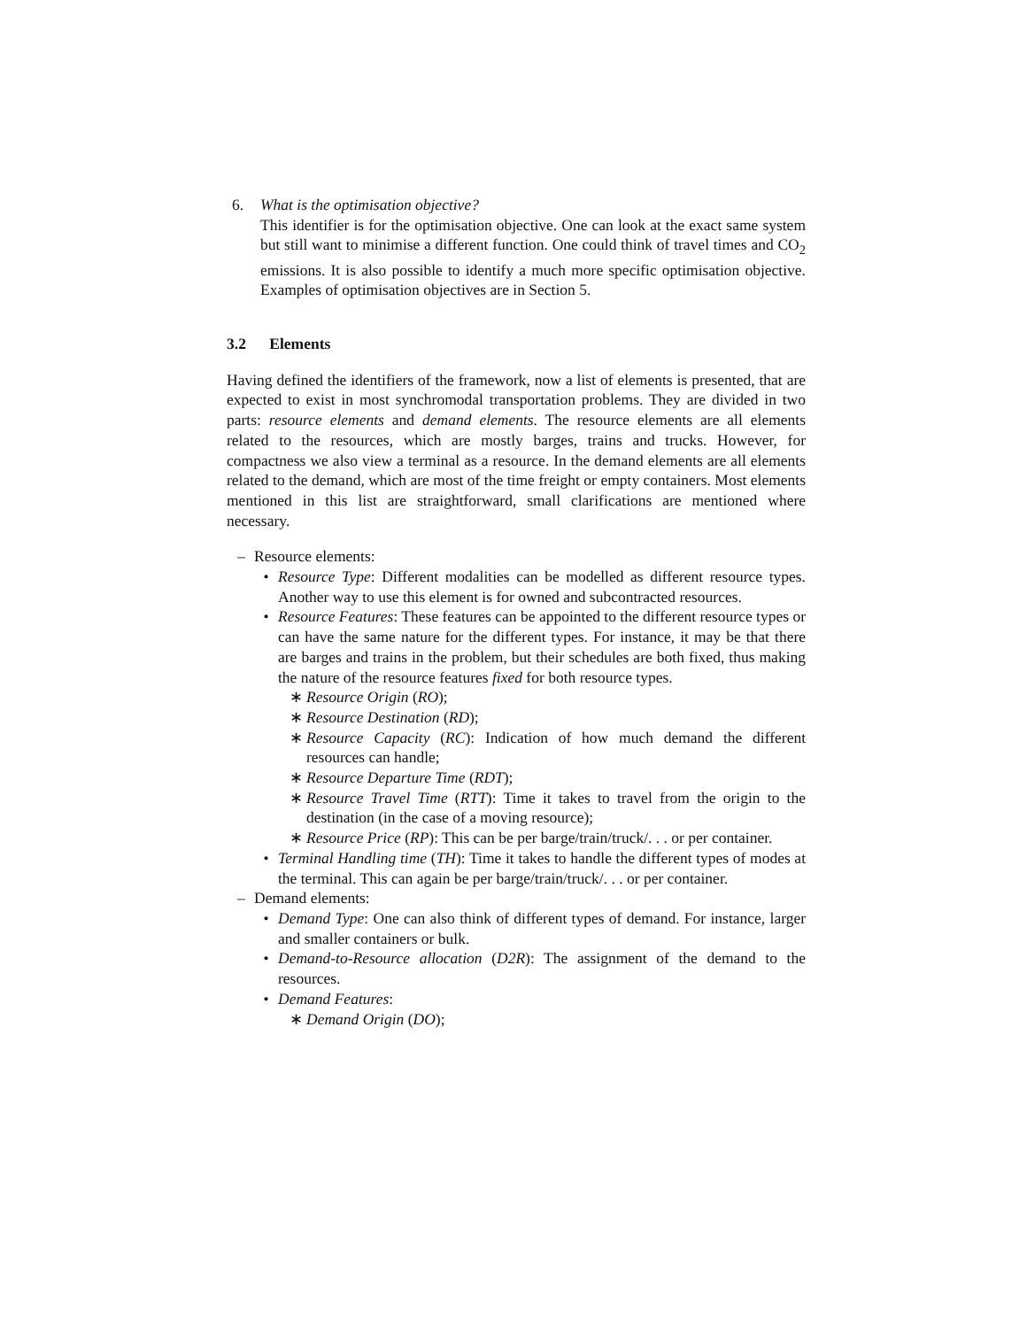6. What is the optimisation objective?
This identifier is for the optimisation objective. One can look at the exact same system but still want to minimise a different function. One could think of travel times and CO<sub>2</sub> emissions. It is also possible to identify a much more specific optimisation objective. Examples of optimisation objectives are in Section 5.
3.2 Elements
Having defined the identifiers of the framework, now a list of elements is presented, that are expected to exist in most synchromodal transportation problems. They are divided in two parts: resource elements and demand elements. The resource elements are all elements related to the resources, which are mostly barges, trains and trucks. However, for compactness we also view a terminal as a resource. In the demand elements are all elements related to the demand, which are most of the time freight or empty containers. Most elements mentioned in this list are straightforward, small clarifications are mentioned where necessary.
– Resource elements:
• Resource Type: Different modalities can be modelled as different resource types. Another way to use this element is for owned and subcontracted resources.
• Resource Features: These features can be appointed to the different resource types or can have the same nature for the different types. For instance, it may be that there are barges and trains in the problem, but their schedules are both fixed, thus making the nature of the resource features fixed for both resource types.
∗ Resource Origin (RO);
∗ Resource Destination (RD);
∗ Resource Capacity (RC): Indication of how much demand the different resources can handle;
∗ Resource Departure Time (RDT);
∗ Resource Travel Time (RTT): Time it takes to travel from the origin to the destination (in the case of a moving resource);
∗ Resource Price (RP): This can be per barge/train/truck/. . . or per container.
• Terminal Handling time (TH): Time it takes to handle the different types of modes at the terminal. This can again be per barge/train/truck/. . . or per container.
– Demand elements:
• Demand Type: One can also think of different types of demand. For instance, larger and smaller containers or bulk.
• Demand-to-Resource allocation (D2R): The assignment of the demand to the resources.
• Demand Features:
∗ Demand Origin (DO);